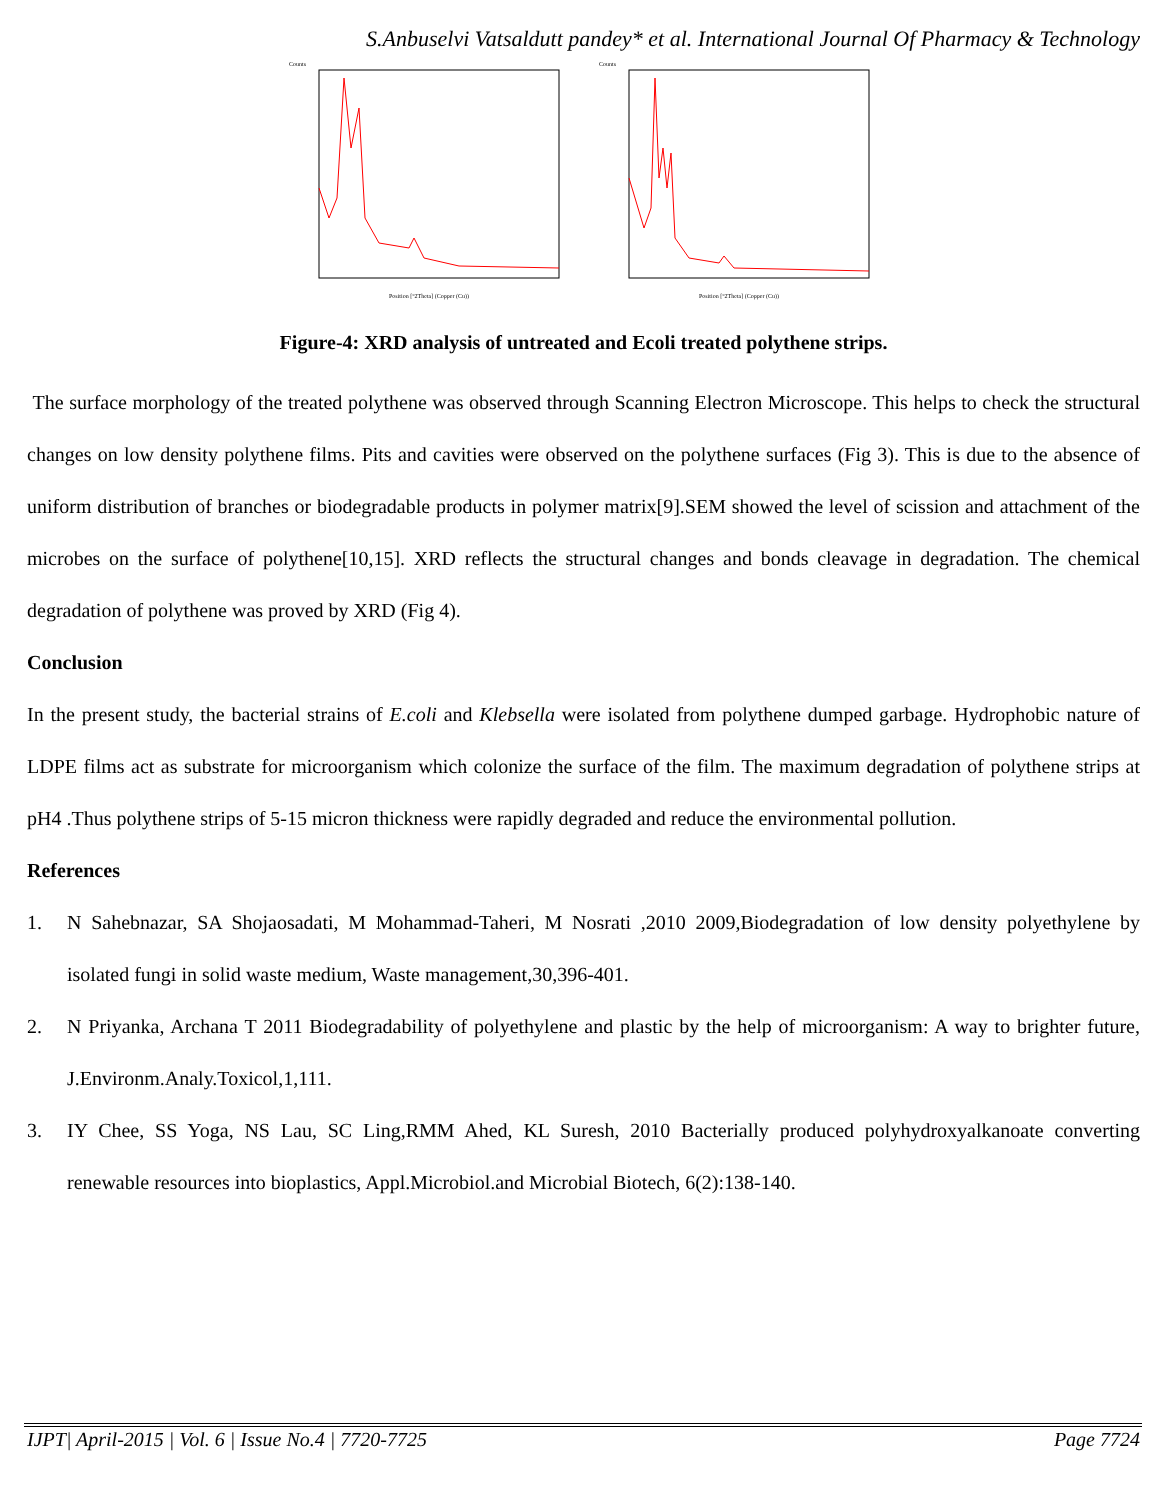S.Anbuselvi Vatsaldutt pandey* et al. International Journal Of Pharmacy & Technology
Counts
Position [°2Theta] (Copper (Cu))
Counts
Position [°2Theta] (Copper (Cu))
Figure-4: XRD analysis of untreated and Ecoli treated polythene strips.
The surface morphology of the treated polythene was observed through Scanning Electron Microscope. This helps to check the structural changes on low density polythene films. Pits and cavities were observed on the polythene surfaces (Fig 3). This is due to the absence of uniform distribution of branches or biodegradable products in polymer matrix[9].SEM showed the level of scission and attachment of the microbes on the surface of polythene[10,15]. XRD reflects the structural changes and bonds cleavage in degradation. The chemical degradation of polythene was proved by XRD (Fig 4).
Conclusion
In the present study, the bacterial strains of E.coli and Klebsella were isolated from polythene dumped garbage. Hydrophobic nature of LDPE films act as substrate for microorganism which colonize the surface of the film. The maximum degradation of polythene strips at pH4 .Thus polythene strips of 5-15 micron thickness were rapidly degraded and reduce the environmental pollution.
References
1. N Sahebnazar, SA Shojaosadati, M Mohammad-Taheri, M Nosrati ,2010 2009,Biodegradation of low density polyethylene by isolated fungi in solid waste medium, Waste management,30,396-401.
2. N Priyanka, Archana T 2011 Biodegradability of polyethylene and plastic by the help of microorganism: A way to brighter future, J.Environm.Analy.Toxicol,1,111.
3. IY Chee, SS Yoga, NS Lau, SC Ling,RMM Ahed, KL Suresh, 2010 Bacterially produced polyhydroxyalkanoate converting renewable resources into bioplastics, Appl.Microbiol.and Microbial Biotech, 6(2):138-140.
IJPT| April-2015 | Vol. 6 | Issue No.4 | 7720-7725 Page 7724